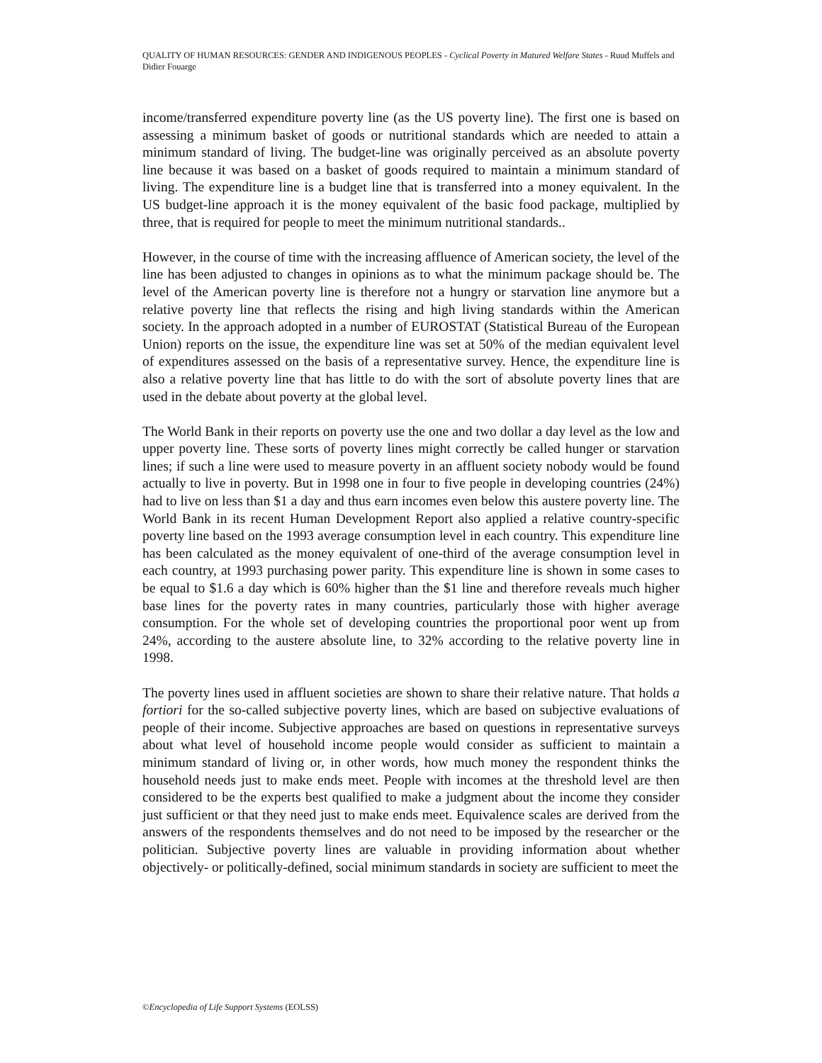QUALITY OF HUMAN RESOURCES: GENDER AND INDIGENOUS PEOPLES - Cyclical Poverty in Matured Welfare States - Ruud Muffels and Didier Fouarge
income/transferred expenditure poverty line (as the US poverty line). The first one is based on assessing a minimum basket of goods or nutritional standards which are needed to attain a minimum standard of living. The budget-line was originally perceived as an absolute poverty line because it was based on a basket of goods required to maintain a minimum standard of living. The expenditure line is a budget line that is transferred into a money equivalent. In the US budget-line approach it is the money equivalent of the basic food package, multiplied by three, that is required for people to meet the minimum nutritional standards..
However, in the course of time with the increasing affluence of American society, the level of the line has been adjusted to changes in opinions as to what the minimum package should be. The level of the American poverty line is therefore not a hungry or starvation line anymore but a relative poverty line that reflects the rising and high living standards within the American society. In the approach adopted in a number of EUROSTAT (Statistical Bureau of the European Union) reports on the issue, the expenditure line was set at 50% of the median equivalent level of expenditures assessed on the basis of a representative survey. Hence, the expenditure line is also a relative poverty line that has little to do with the sort of absolute poverty lines that are used in the debate about poverty at the global level.
The World Bank in their reports on poverty use the one and two dollar a day level as the low and upper poverty line. These sorts of poverty lines might correctly be called hunger or starvation lines; if such a line were used to measure poverty in an affluent society nobody would be found actually to live in poverty. But in 1998 one in four to five people in developing countries (24%) had to live on less than $1 a day and thus earn incomes even below this austere poverty line. The World Bank in its recent Human Development Report also applied a relative country-specific poverty line based on the 1993 average consumption level in each country. This expenditure line has been calculated as the money equivalent of one-third of the average consumption level in each country, at 1993 purchasing power parity. This expenditure line is shown in some cases to be equal to $1.6 a day which is 60% higher than the $1 line and therefore reveals much higher base lines for the poverty rates in many countries, particularly those with higher average consumption. For the whole set of developing countries the proportional poor went up from 24%, according to the austere absolute line, to 32% according to the relative poverty line in 1998.
The poverty lines used in affluent societies are shown to share their relative nature. That holds a fortiori for the so-called subjective poverty lines, which are based on subjective evaluations of people of their income. Subjective approaches are based on questions in representative surveys about what level of household income people would consider as sufficient to maintain a minimum standard of living or, in other words, how much money the respondent thinks the household needs just to make ends meet. People with incomes at the threshold level are then considered to be the experts best qualified to make a judgment about the income they consider just sufficient or that they need just to make ends meet. Equivalence scales are derived from the answers of the respondents themselves and do not need to be imposed by the researcher or the politician. Subjective poverty lines are valuable in providing information about whether objectively- or politically-defined, social minimum standards in society are sufficient to meet the
©Encyclopedia of Life Support Systems (EOLSS)